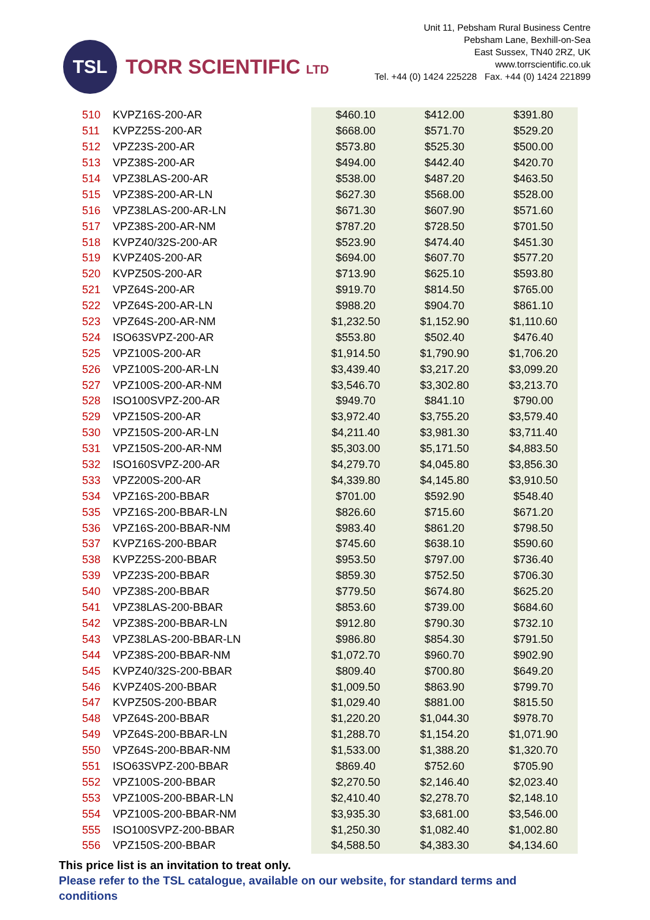TSL
TORR SCIENTIFIC LTD
Unit 11, Pebsham Rural Business Centre
Pebsham Lane, Bexhill-on-Sea
East Sussex, TN40 2RZ, UK
www.torrscientific.co.uk
Tel. +44 (0) 1424 225228 Fax. +44 (0) 1424 221899
| 510 | KVPZ16S-200-AR | $460.10 | $412.00 | $391.80 |
| 511 | KVPZ25S-200-AR | $668.00 | $571.70 | $529.20 |
| 512 | VPZ23S-200-AR | $573.80 | $525.30 | $500.00 |
| 513 | VPZ38S-200-AR | $494.00 | $442.40 | $420.70 |
| 514 | VPZ38LAS-200-AR | $538.00 | $487.20 | $463.50 |
| 515 | VPZ38S-200-AR-LN | $627.30 | $568.00 | $528.00 |
| 516 | VPZ38LAS-200-AR-LN | $671.30 | $607.90 | $571.60 |
| 517 | VPZ38S-200-AR-NM | $787.20 | $728.50 | $701.50 |
| 518 | KVPZ40/32S-200-AR | $523.90 | $474.40 | $451.30 |
| 519 | KVPZ40S-200-AR | $694.00 | $607.70 | $577.20 |
| 520 | KVPZ50S-200-AR | $713.90 | $625.10 | $593.80 |
| 521 | VPZ64S-200-AR | $919.70 | $814.50 | $765.00 |
| 522 | VPZ64S-200-AR-LN | $988.20 | $904.70 | $861.10 |
| 523 | VPZ64S-200-AR-NM | $1,232.50 | $1,152.90 | $1,110.60 |
| 524 | ISO63SVPZ-200-AR | $553.80 | $502.40 | $476.40 |
| 525 | VPZ100S-200-AR | $1,914.50 | $1,790.90 | $1,706.20 |
| 526 | VPZ100S-200-AR-LN | $3,439.40 | $3,217.20 | $3,099.20 |
| 527 | VPZ100S-200-AR-NM | $3,546.70 | $3,302.80 | $3,213.70 |
| 528 | ISO100SVPZ-200-AR | $949.70 | $841.10 | $790.00 |
| 529 | VPZ150S-200-AR | $3,972.40 | $3,755.20 | $3,579.40 |
| 530 | VPZ150S-200-AR-LN | $4,211.40 | $3,981.30 | $3,711.40 |
| 531 | VPZ150S-200-AR-NM | $5,303.00 | $5,171.50 | $4,883.50 |
| 532 | ISO160SVPZ-200-AR | $4,279.70 | $4,045.80 | $3,856.30 |
| 533 | VPZ200S-200-AR | $4,339.80 | $4,145.80 | $3,910.50 |
| 534 | VPZ16S-200-BBAR | $701.00 | $592.90 | $548.40 |
| 535 | VPZ16S-200-BBAR-LN | $826.60 | $715.60 | $671.20 |
| 536 | VPZ16S-200-BBAR-NM | $983.40 | $861.20 | $798.50 |
| 537 | KVPZ16S-200-BBAR | $745.60 | $638.10 | $590.60 |
| 538 | KVPZ25S-200-BBAR | $953.50 | $797.00 | $736.40 |
| 539 | VPZ23S-200-BBAR | $859.30 | $752.50 | $706.30 |
| 540 | VPZ38S-200-BBAR | $779.50 | $674.80 | $625.20 |
| 541 | VPZ38LAS-200-BBAR | $853.60 | $739.00 | $684.60 |
| 542 | VPZ38S-200-BBAR-LN | $912.80 | $790.30 | $732.10 |
| 543 | VPZ38LAS-200-BBAR-LN | $986.80 | $854.30 | $791.50 |
| 544 | VPZ38S-200-BBAR-NM | $1,072.70 | $960.70 | $902.90 |
| 545 | KVPZ40/32S-200-BBAR | $809.40 | $700.80 | $649.20 |
| 546 | KVPZ40S-200-BBAR | $1,009.50 | $863.90 | $799.70 |
| 547 | KVPZ50S-200-BBAR | $1,029.40 | $881.00 | $815.50 |
| 548 | VPZ64S-200-BBAR | $1,220.20 | $1,044.30 | $978.70 |
| 549 | VPZ64S-200-BBAR-LN | $1,288.70 | $1,154.20 | $1,071.90 |
| 550 | VPZ64S-200-BBAR-NM | $1,533.00 | $1,388.20 | $1,320.70 |
| 551 | ISO63SVPZ-200-BBAR | $869.40 | $752.60 | $705.90 |
| 552 | VPZ100S-200-BBAR | $2,270.50 | $2,146.40 | $2,023.40 |
| 553 | VPZ100S-200-BBAR-LN | $2,410.40 | $2,278.70 | $2,148.10 |
| 554 | VPZ100S-200-BBAR-NM | $3,935.30 | $3,681.00 | $3,546.00 |
| 555 | ISO100SVPZ-200-BBAR | $1,250.30 | $1,082.40 | $1,002.80 |
| 556 | VPZ150S-200-BBAR | $4,588.50 | $4,383.30 | $4,134.60 |
This price list is an invitation to treat only.
Please refer to the TSL catalogue, available on our website, for standard terms and conditions